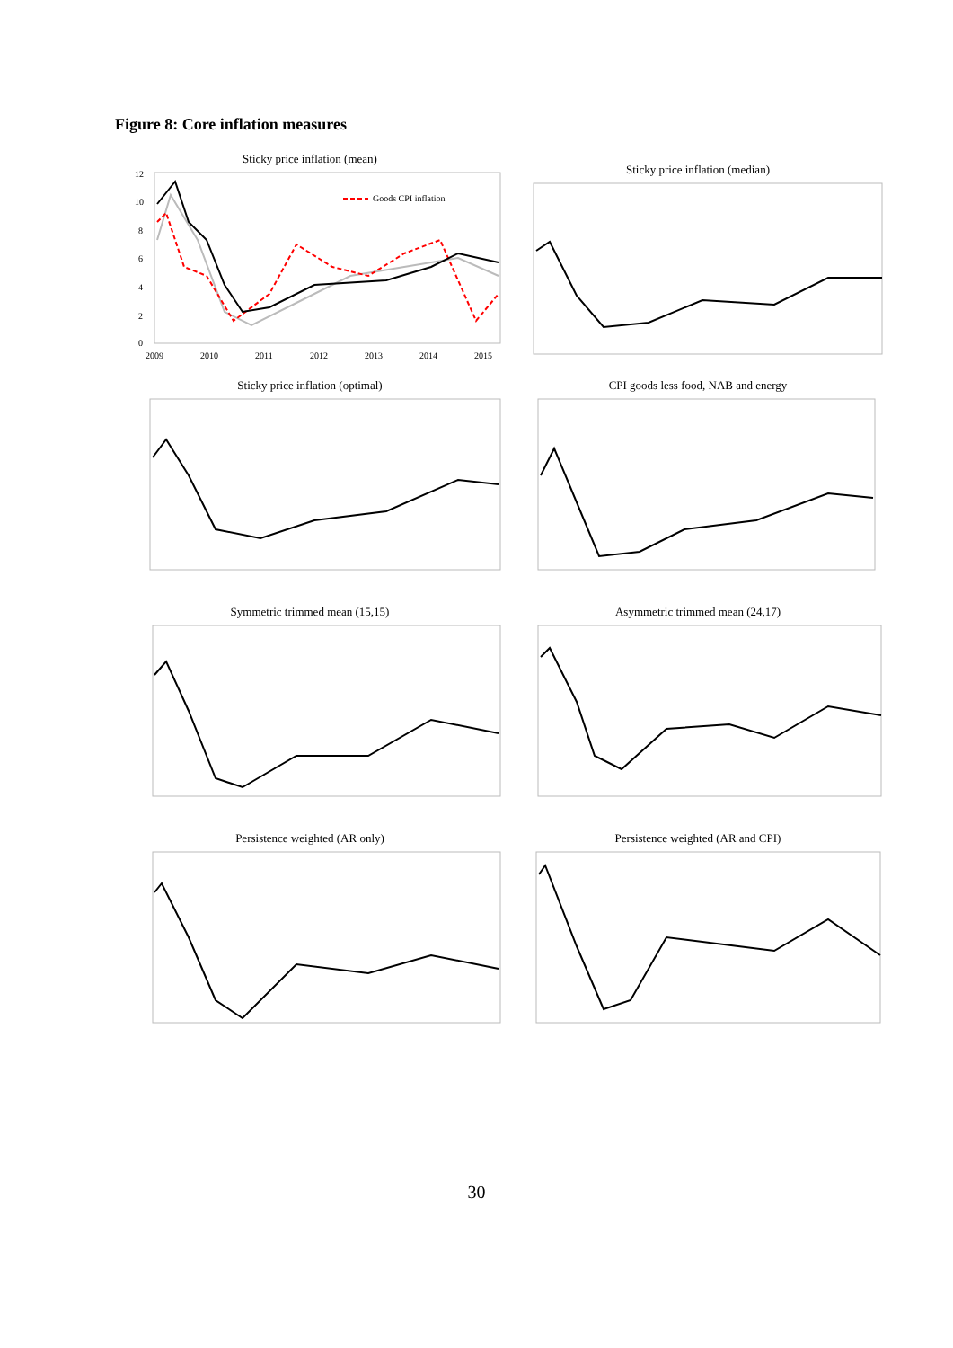Figure 8: Core inflation measures
Sticky price inflation (mean)
12
10
8
6
4
2
0
2009
2010
2011
2012
2013
2014
2015
Goods CPI inflation
Sticky price inflation (median)
Sticky price inflation (optimal)
CPI goods less food, NAB and energy
Symmetric trimmed mean (15,15)
Asymmetric trimmed mean (24,17)
Persistence weighted (AR only)
Persistence weighted (AR and CPI)
30